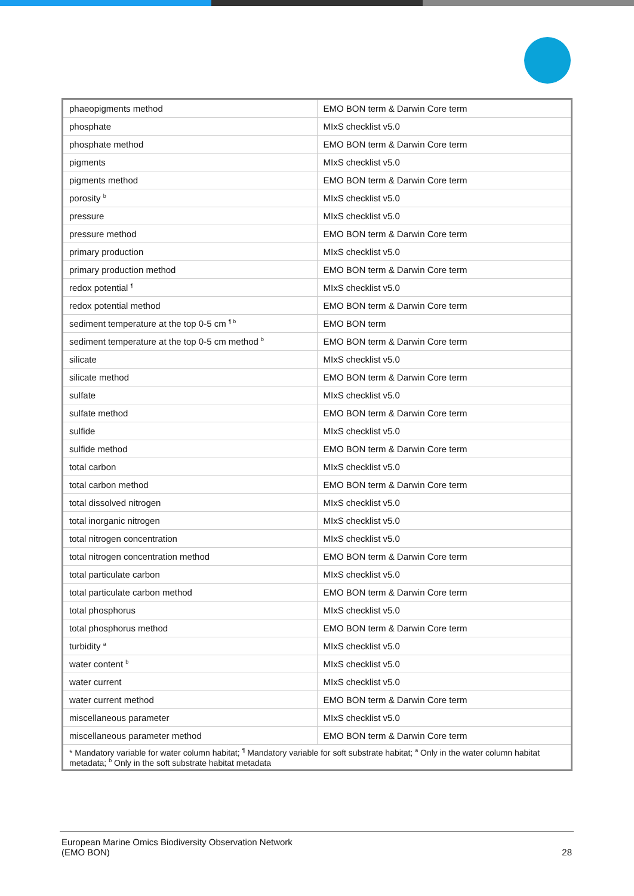| phaeopigments method | EMO BON term & Darwin Core term |
| phosphate | MIxS checklist v5.0 |
| phosphate method | EMO BON term & Darwin Core term |
| pigments | MIxS checklist v5.0 |
| pigments method | EMO BON term & Darwin Core term |
| porosity <sup>b</sup> | MIxS checklist v5.0 |
| pressure | MIxS checklist v5.0 |
| pressure method | EMO BON term & Darwin Core term |
| primary production | MIxS checklist v5.0 |
| primary production method | EMO BON term & Darwin Core term |
| redox potential <sup>¶</sup> | MIxS checklist v5.0 |
| redox potential method | EMO BON term & Darwin Core term |
| sediment temperature at the top 0-5 cm <sup>¶ b</sup> | EMO BON term |
| sediment temperature at the top 0-5 cm method <sup>b</sup> | EMO BON term & Darwin Core term |
| silicate | MIxS checklist v5.0 |
| silicate method | EMO BON term & Darwin Core term |
| sulfate | MIxS checklist v5.0 |
| sulfate method | EMO BON term & Darwin Core term |
| sulfide | MIxS checklist v5.0 |
| sulfide method | EMO BON term & Darwin Core term |
| total carbon | MIxS checklist v5.0 |
| total carbon method | EMO BON term & Darwin Core term |
| total dissolved nitrogen | MIxS checklist v5.0 |
| total inorganic nitrogen | MIxS checklist v5.0 |
| total nitrogen concentration | MIxS checklist v5.0 |
| total nitrogen concentration method | EMO BON term & Darwin Core term |
| total particulate carbon | MIxS checklist v5.0 |
| total particulate carbon method | EMO BON term & Darwin Core term |
| total phosphorus | MIxS checklist v5.0 |
| total phosphorus method | EMO BON term & Darwin Core term |
| turbidity <sup>a</sup> | MIxS checklist v5.0 |
| water content <sup>b</sup> | MIxS checklist v5.0 |
| water current | MIxS checklist v5.0 |
| water current method | EMO BON term & Darwin Core term |
| miscellaneous parameter | MIxS checklist v5.0 |
| miscellaneous parameter method | EMO BON term & Darwin Core term |
| * Mandatory variable for water column habitat; <sup>¶</sup> Mandatory variable for soft substrate habitat; <sup>a</sup> Only in the water column habitat metadata; <sup>b</sup> Only in the soft substrate habitat metadata | |
European Marine Omics Biodiversity Observation Network
(EMO BON)
28